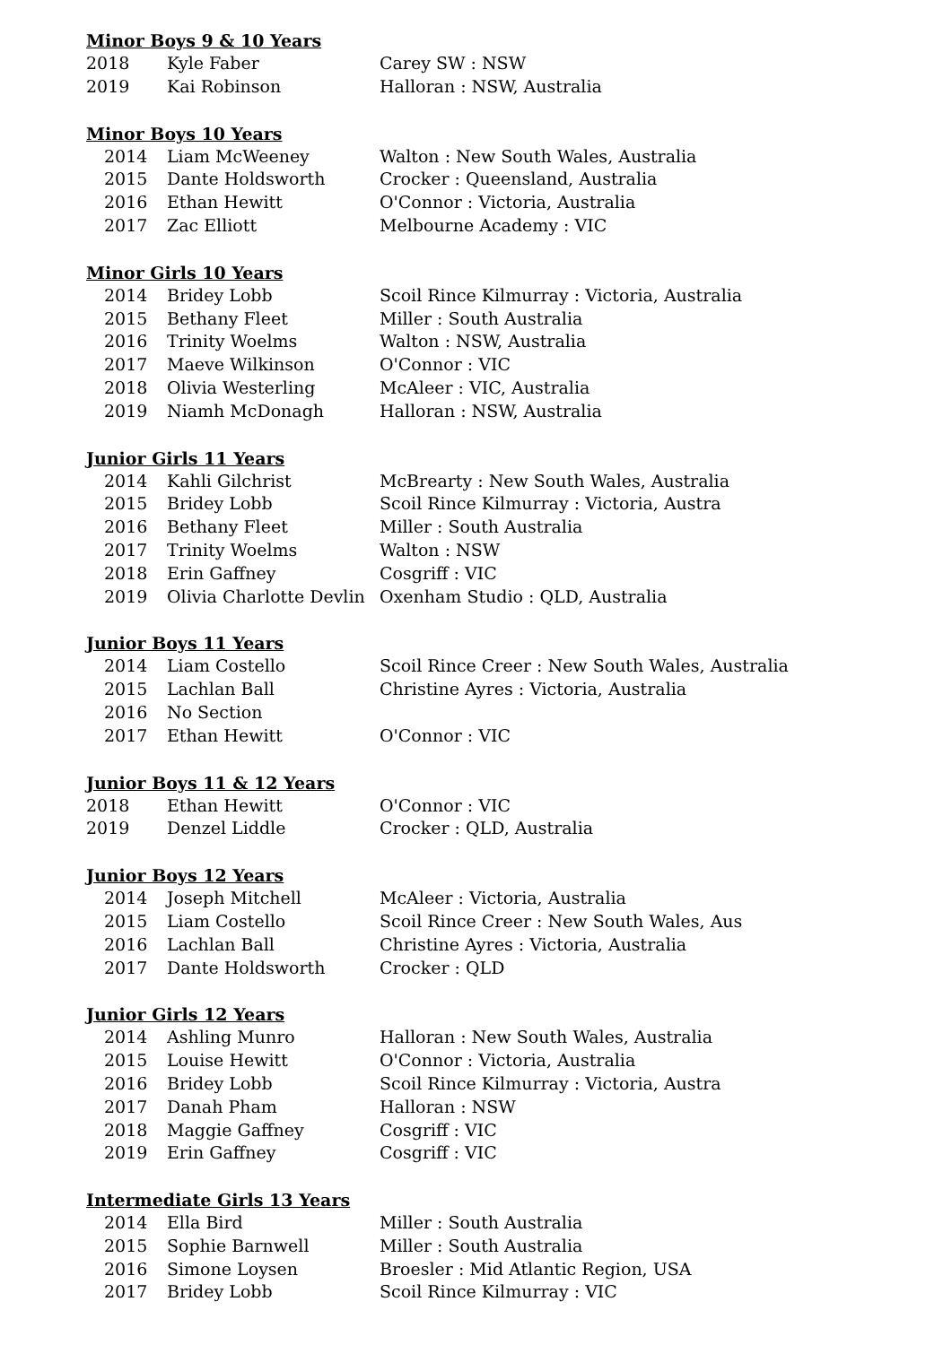Minor Boys 9 & 10 Years
| 2018 | Kyle Faber | Carey SW : NSW |
| 2019 | Kai Robinson | Halloran : NSW, Australia |
Minor Boys 10 Years
| 2014 | Liam McWeeney | Walton : New South Wales, Australia |
| 2015 | Dante Holdsworth | Crocker : Queensland, Australia |
| 2016 | Ethan Hewitt | O'Connor : Victoria, Australia |
| 2017 | Zac Elliott | Melbourne Academy : VIC |
Minor Girls 10 Years
| 2014 | Bridey Lobb | Scoil Rince Kilmurray : Victoria, Australia |
| 2015 | Bethany Fleet | Miller : South Australia |
| 2016 | Trinity Woelms | Walton : NSW, Australia |
| 2017 | Maeve Wilkinson | O'Connor : VIC |
| 2018 | Olivia Westerling | McAleer : VIC, Australia |
| 2019 | Niamh McDonagh | Halloran : NSW, Australia |
Junior Girls 11 Years
| 2014 | Kahli Gilchrist | McBrearty : New South Wales, Australia |
| 2015 | Bridey Lobb | Scoil Rince Kilmurray : Victoria, Austra |
| 2016 | Bethany Fleet | Miller : South Australia |
| 2017 | Trinity Woelms | Walton : NSW |
| 2018 | Erin Gaffney | Cosgriff : VIC |
| 2019 | Olivia Charlotte Devlin | Oxenham Studio : QLD, Australia |
Junior Boys 11 Years
| 2014 | Liam Costello | Scoil Rince Creer : New South Wales, Australia |
| 2015 | Lachlan Ball | Christine Ayres : Victoria, Australia |
| 2016 | No Section | |
| 2017 | Ethan Hewitt | O'Connor : VIC |
Junior Boys 11 & 12 Years
| 2018 | Ethan Hewitt | O'Connor : VIC |
| 2019 | Denzel Liddle | Crocker : QLD, Australia |
Junior Boys 12 Years
| 2014 | Joseph Mitchell | McAleer : Victoria, Australia |
| 2015 | Liam Costello | Scoil Rince Creer : New South Wales, Aus |
| 2016 | Lachlan Ball | Christine Ayres : Victoria, Australia |
| 2017 | Dante Holdsworth | Crocker : QLD |
Junior Girls 12 Years
| 2014 | Ashling Munro | Halloran : New South Wales, Australia |
| 2015 | Louise Hewitt | O'Connor : Victoria, Australia |
| 2016 | Bridey Lobb | Scoil Rince Kilmurray : Victoria, Austra |
| 2017 | Danah Pham | Halloran : NSW |
| 2018 | Maggie Gaffney | Cosgriff : VIC |
| 2019 | Erin Gaffney | Cosgriff : VIC |
Intermediate Girls 13 Years
| 2014 | Ella Bird | Miller : South Australia |
| 2015 | Sophie Barnwell | Miller : South Australia |
| 2016 | Simone Loysen | Broesler : Mid Atlantic Region, USA |
| 2017 | Bridey Lobb | Scoil Rince Kilmurray : VIC |